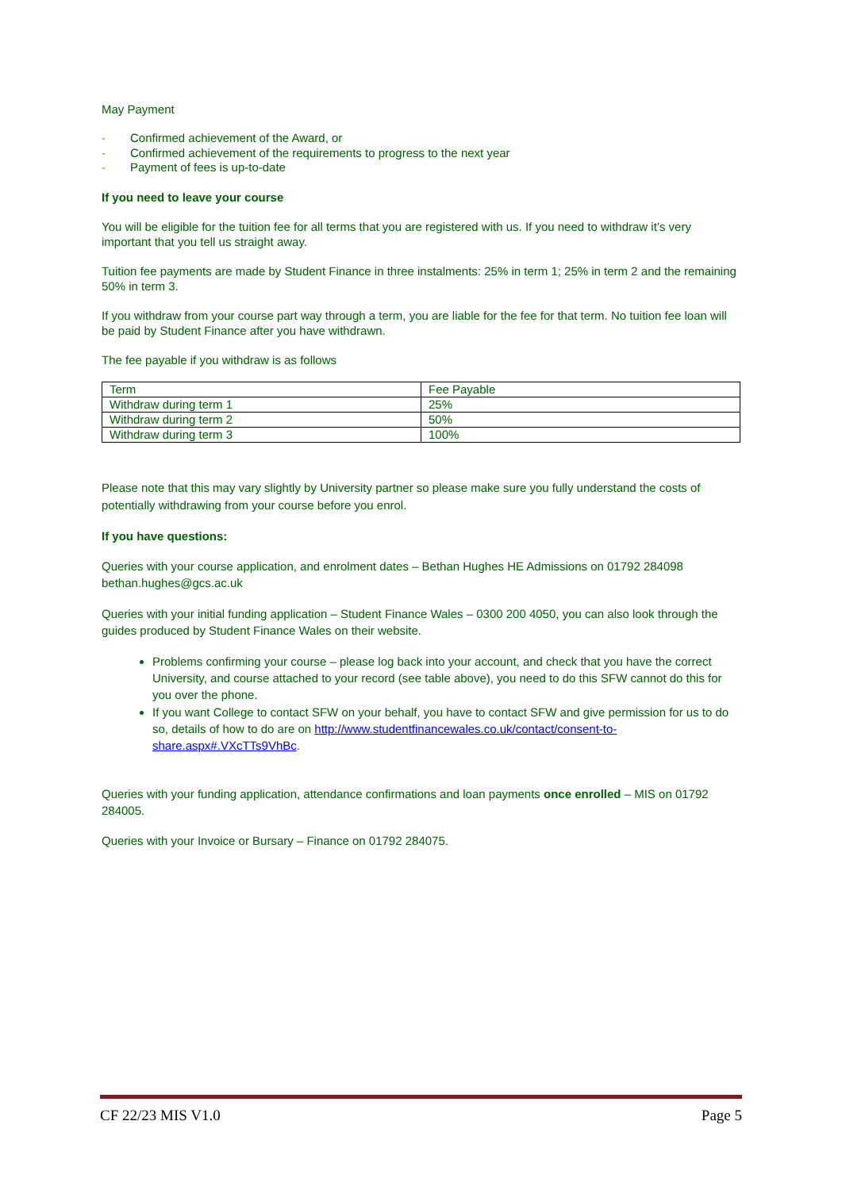May Payment
- Confirmed achievement of the Award, or
- Confirmed achievement of the requirements to progress to the next year
- Payment of fees is up-to-date
If you need to leave your course
You will be eligible for the tuition fee for all terms that you are registered with us. If you need to withdraw it’s very important that you tell us straight away.
Tuition fee payments are made by Student Finance in three instalments: 25% in term 1; 25% in term 2 and the remaining 50% in term 3.
If you withdraw from your course part way through a term, you are liable for the fee for that term. No tuition fee loan will be paid by Student Finance after you have withdrawn.
The fee payable if you withdraw is as follows
| Term | Fee Payable |
| Withdraw during term 1 | 25% |
| Withdraw during term 2 | 50% |
| Withdraw during term 3 | 100% |
Please note that this may vary slightly by University partner so please make sure you fully understand the costs of potentially withdrawing from your course before you enrol.
If you have questions:
Queries with your course application, and enrolment dates – Bethan Hughes HE Admissions on 01792 284098 bethan.hughes@gcs.ac.uk
Queries with your initial funding application – Student Finance Wales – 0300 200 4050, you can also look through the guides produced by Student Finance Wales on their website.
Problems confirming your course – please log back into your account, and check that you have the correct University, and course attached to your record (see table above), you need to do this SFW cannot do this for you over the phone.
If you want College to contact SFW on your behalf, you have to contact SFW and give permission for us to do so, details of how to do are on http://www.studentfinancewales.co.uk/contact/consent-to-share.aspx#.VXcTTs9VhBc.
Queries with your funding application, attendance confirmations and loan payments once enrolled – MIS on 01792 284005.
Queries with your Invoice or Bursary – Finance on 01792 284075.
CF 22/23 MIS V1.0 Page 5